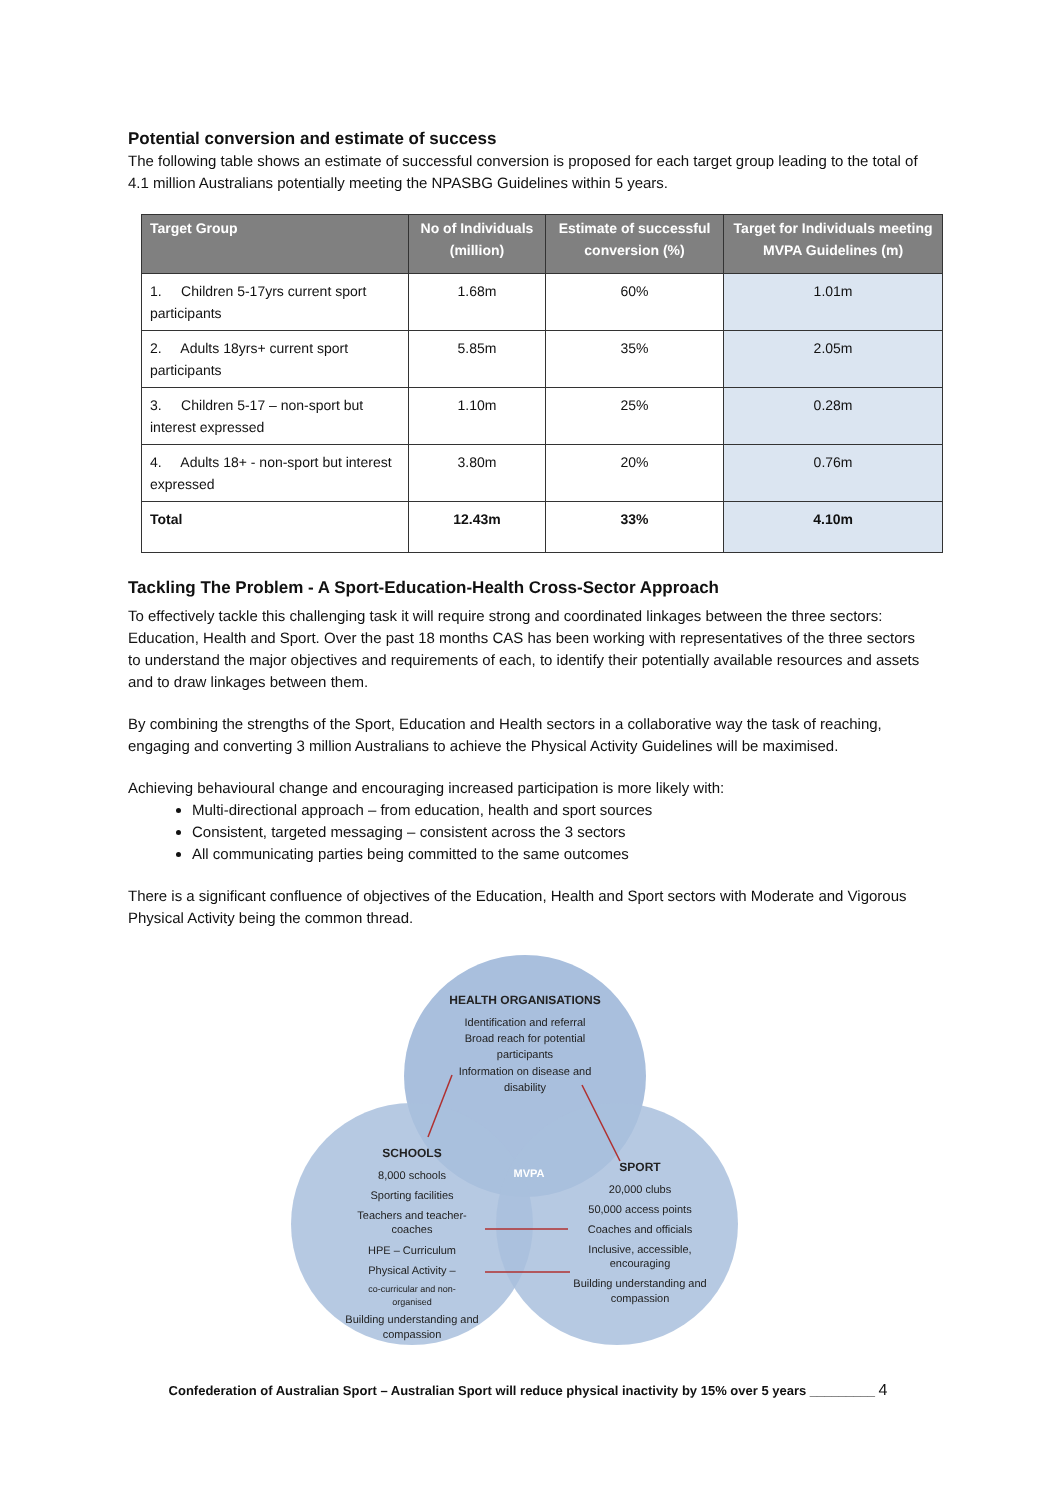Potential conversion and estimate of success
The following table shows an estimate of successful conversion is proposed for each target group leading to the total of 4.1 million Australians potentially meeting the NPASBG Guidelines within 5 years.
| Target Group | No of Individuals (million) | Estimate of successful conversion (%) | Target for Individuals meeting MVPA Guidelines (m) |
| --- | --- | --- | --- |
| 1. Children 5-17yrs current sport participants | 1.68m | 60% | 1.01m |
| 2. Adults 18yrs+ current sport participants | 5.85m | 35% | 2.05m |
| 3. Children 5-17 – non-sport but interest expressed | 1.10m | 25% | 0.28m |
| 4. Adults 18+ - non-sport but interest expressed | 3.80m | 20% | 0.76m |
| Total | 12.43m | 33% | 4.10m |
Tackling The Problem - A Sport-Education-Health Cross-Sector Approach
To effectively tackle this challenging task it will require strong and coordinated linkages between the three sectors: Education, Health and Sport. Over the past 18 months CAS has been working with representatives of the three sectors to understand the major objectives and requirements of each, to identify their potentially available resources and assets and to draw linkages between them.
By combining the strengths of the Sport, Education and Health sectors in a collaborative way the task of reaching, engaging and converting 3 million Australians to achieve the Physical Activity Guidelines will be maximised.
Achieving behavioural change and encouraging increased participation is more likely with:
Multi-directional approach – from education, health and sport sources
Consistent, targeted messaging – consistent across the 3 sectors
All communicating parties being committed to the same outcomes
There is a significant confluence of objectives of the Education, Health and Sport sectors with Moderate and Vigorous Physical Activity being the common thread.
HEALTH ORGANISATIONS
Identification and referral
Broad reach for potential
participants
Information on disease and
disability
SCHOOLS
8,000 schools
Sporting facilities
Teachers and teacher-
coaches
HPE – Curriculum
Physical Activity –
co-curricular and non-
organised
Building understanding and
compassion
MVPA
SPORT
20,000 clubs
50,000 access points
Coaches and officials
Inclusive, accessible,
encouraging
Building understanding and
compassion
Confederation of Australian Sport – Australian Sport will reduce physical inactivity by 15% over 5 years _________ 4